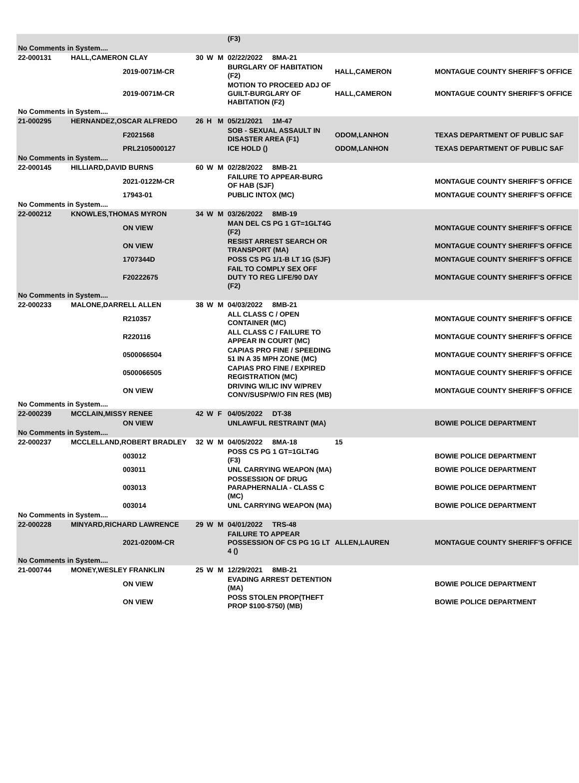| | | | | | | (F3) | | |
| No Comments in System.... | | | | | | | | |
| 22-000131 | HALL,CAMERON CLAY | | 30 | W | M | 02/22/2022 8MA-21 | | |
| | | 2019-0071M-CR | | | | BURGLARY OF HABITATION (F2) | HALL,CAMERON | MONTAGUE COUNTY SHERIFF'S OFFICE |
| | | 2019-0071M-CR | | | | MOTION TO PROCEED ADJ OF GUILT-BURGLARY OF HABITATION (F2) | HALL,CAMERON | MONTAGUE COUNTY SHERIFF'S OFFICE |
| No Comments in System.... | | | | | | | | |
| 21-000295 | HERNANDEZ,OSCAR ALFREDO | | 26 | H | M | 05/21/2021 1M-47 | | |
| | | F2021568 | | | | SOB - SEXUAL ASSAULT IN DISASTER AREA (F1) | ODOM,LANHON | TEXAS DEPARTMENT OF PUBLIC SAF |
| | | PRL2105000127 | | | | ICE HOLD () | ODOM,LANHON | TEXAS DEPARTMENT OF PUBLIC SAF |
| No Comments in System.... | | | | | | | | |
| 22-000145 | HILLIARD,DAVID BURNS | | 60 | W | M | 02/28/2022 8MB-21 | | |
| | | 2021-0122M-CR | | | | FAILURE TO APPEAR-BURG OF HAB (SJF) | | MONTAGUE COUNTY SHERIFF'S OFFICE |
| | | 17943-01 | | | | PUBLIC INTOX (MC) | | MONTAGUE COUNTY SHERIFF'S OFFICE |
| No Comments in System.... | | | | | | | | |
| 22-000212 | KNOWLES,THOMAS MYRON | | 34 | W | M | 03/26/2022 8MB-19 | | |
| | | ON VIEW | | | | MAN DEL CS PG 1 GT=1GLT4G (F2) | | MONTAGUE COUNTY SHERIFF'S OFFICE |
| | | ON VIEW | | | | RESIST ARREST SEARCH OR TRANSPORT (MA) | | MONTAGUE COUNTY SHERIFF'S OFFICE |
| | | 1707344D | | | | POSS CS PG 1/1-B LT 1G (SJF) | | MONTAGUE COUNTY SHERIFF'S OFFICE |
| | | F20222675 | | | | FAIL TO COMPLY SEX OFF DUTY TO REG LIFE/90 DAY (F2) | | MONTAGUE COUNTY SHERIFF'S OFFICE |
| No Comments in System.... | | | | | | | | |
| 22-000233 | MALONE,DARRELL ALLEN | | 38 | W | M | 04/03/2022 8MB-21 | | |
| | | R210357 | | | | ALL CLASS C / OPEN CONTAINER (MC) | | MONTAGUE COUNTY SHERIFF'S OFFICE |
| | | R220116 | | | | ALL CLASS C / FAILURE TO APPEAR IN COURT (MC) | | MONTAGUE COUNTY SHERIFF'S OFFICE |
| | | 0500066504 | | | | CAPIAS PRO FINE / SPEEDING 51 IN A 35 MPH ZONE (MC) | | MONTAGUE COUNTY SHERIFF'S OFFICE |
| | | 0500066505 | | | | CAPIAS PRO FINE / EXPIRED REGISTRATION (MC) | | MONTAGUE COUNTY SHERIFF'S OFFICE |
| | | ON VIEW | | | | DRIVING W/LIC INV W/PREV CONV/SUSP/W/O FIN RES (MB) | | MONTAGUE COUNTY SHERIFF'S OFFICE |
| No Comments in System.... | | | | | | | | |
| 22-000239 | MCCLAIN,MISSY RENEE | | 42 | W | F | 04/05/2022 DT-38 | | |
| | | ON VIEW | | | | UNLAWFUL RESTRAINT (MA) | | BOWIE POLICE DEPARTMENT |
| No Comments in System.... | | | | | | | | |
| 22-000237 | MCCLELLAND,ROBERT BRADLEY | | 32 | W | M | 04/05/2022 8MA-18 | 15 | |
| | | 003012 | | | | POSS CS PG 1 GT=1GLT4G (F3) | | BOWIE POLICE DEPARTMENT |
| | | 003011 | | | | UNL CARRYING WEAPON (MA) | | BOWIE POLICE DEPARTMENT |
| | | 003013 | | | | POSSESSION OF DRUG PARAPHERNALIA - CLASS C (MC) | | BOWIE POLICE DEPARTMENT |
| | | 003014 | | | | UNL CARRYING WEAPON (MA) | | BOWIE POLICE DEPARTMENT |
| No Comments in System.... | | | | | | | | |
| 22-000228 | MINYARD,RICHARD LAWRENCE | | 29 | W | M | 04/01/2022 TRS-48 | | |
| | | 2021-0200M-CR | | | | FAILURE TO APPEAR POSSESSION OF CS PG 1G LT 4 () | ALLEN,LAUREN | MONTAGUE COUNTY SHERIFF'S OFFICE |
| No Comments in System.... | | | | | | | | |
| 21-000744 | MONEY,WESLEY FRANKLIN | | 25 | W | M | 12/29/2021 8MB-21 | | |
| | | ON VIEW | | | | EVADING ARREST DETENTION (MA) | | BOWIE POLICE DEPARTMENT |
| | | ON VIEW | | | | POSS STOLEN PROP(THEFT PROP $100-$750) (MB) | | BOWIE POLICE DEPARTMENT |